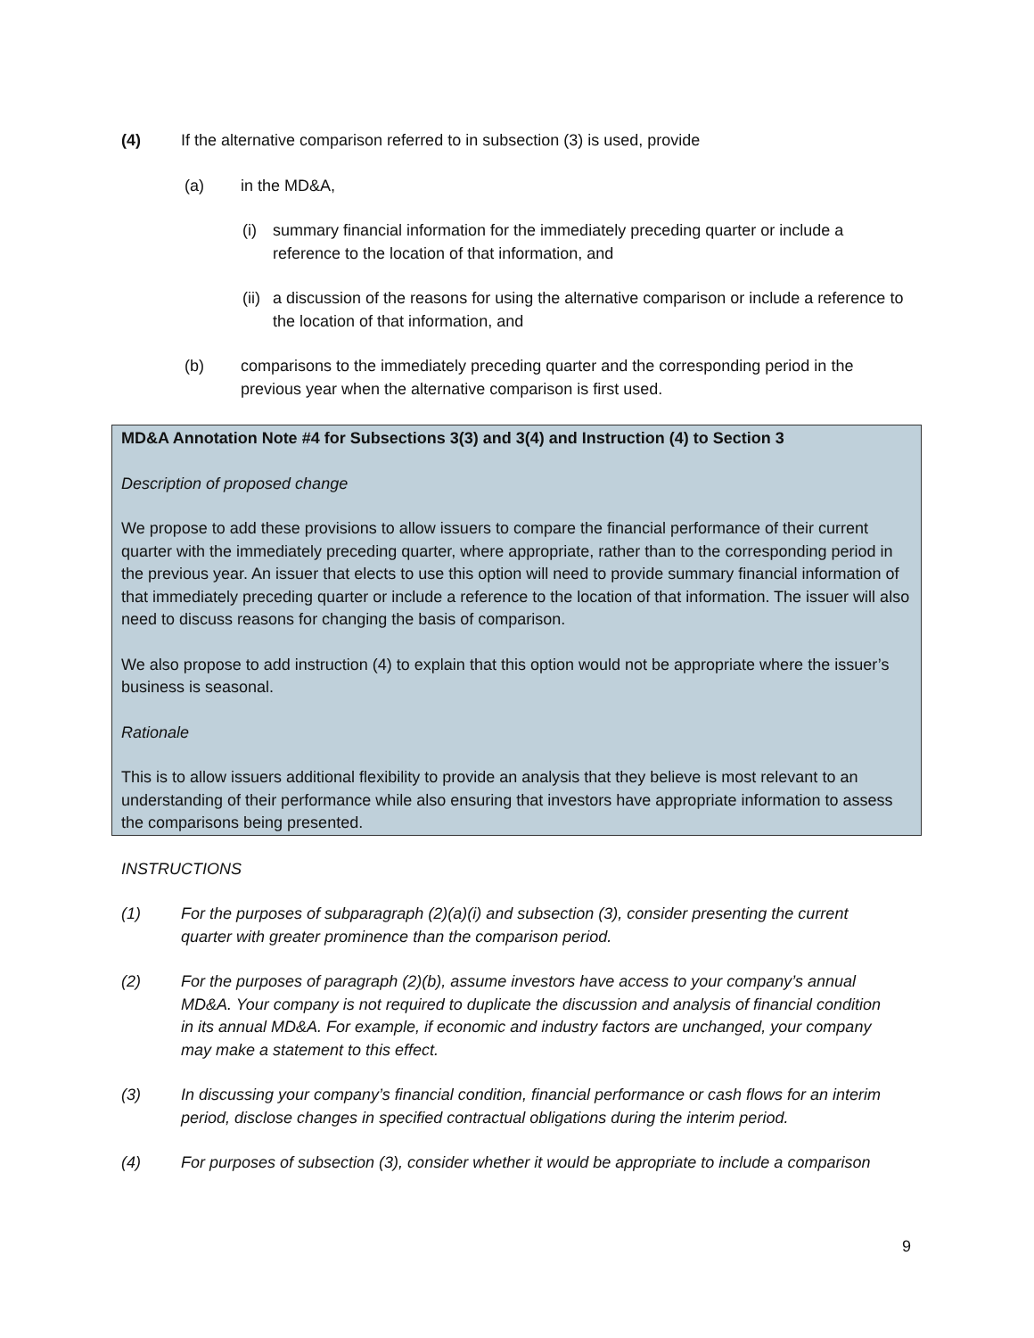(4) If the alternative comparison referred to in subsection (3) is used, provide
(a) in the MD&A,
(i) summary financial information for the immediately preceding quarter or include a reference to the location of that information, and
(ii) a discussion of the reasons for using the alternative comparison or include a reference to the location of that information, and
(b) comparisons to the immediately preceding quarter and the corresponding period in the previous year when the alternative comparison is first used.
MD&A Annotation Note #4 for Subsections 3(3) and 3(4) and Instruction (4) to Section 3
Description of proposed change
We propose to add these provisions to allow issuers to compare the financial performance of their current quarter with the immediately preceding quarter, where appropriate, rather than to the corresponding period in the previous year. An issuer that elects to use this option will need to provide summary financial information of that immediately preceding quarter or include a reference to the location of that information. The issuer will also need to discuss reasons for changing the basis of comparison.
We also propose to add instruction (4) to explain that this option would not be appropriate where the issuer’s business is seasonal.
Rationale
This is to allow issuers additional flexibility to provide an analysis that they believe is most relevant to an understanding of their performance while also ensuring that investors have appropriate information to assess the comparisons being presented.
INSTRUCTIONS
(1) For the purposes of subparagraph (2)(a)(i) and subsection (3), consider presenting the current quarter with greater prominence than the comparison period.
(2) For the purposes of paragraph (2)(b), assume investors have access to your company’s annual MD&A. Your company is not required to duplicate the discussion and analysis of financial condition in its annual MD&A. For example, if economic and industry factors are unchanged, your company may make a statement to this effect.
(3) In discussing your company’s financial condition, financial performance or cash flows for an interim period, disclose changes in specified contractual obligations during the interim period.
(4) For purposes of subsection (3), consider whether it would be appropriate to include a comparison
9